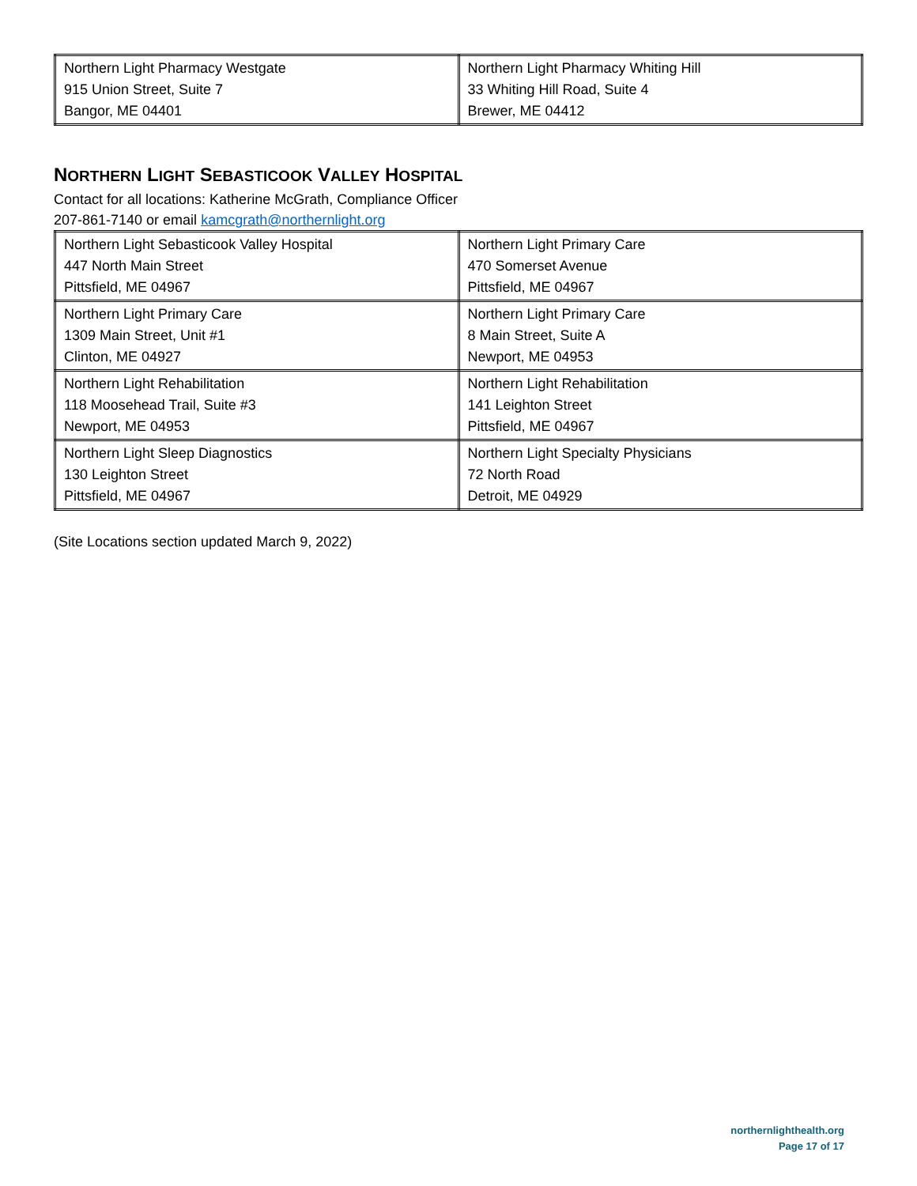| Northern Light Pharmacy Westgate 915 Union Street, Suite 7 Bangor, ME 04401 | Northern Light Pharmacy Whiting Hill 33 Whiting Hill Road, Suite 4 Brewer, ME 04412 |
NORTHERN LIGHT SEBASTICOOK VALLEY HOSPITAL
Contact for all locations: Katherine McGrath, Compliance Officer
207-861-7140 or email kamcgrath@northernlight.org
| Northern Light Sebasticook Valley Hospital 447 North Main Street Pittsfield, ME 04967 | Northern Light Primary Care 470 Somerset Avenue Pittsfield, ME 04967 |
| Northern Light Primary Care 1309 Main Street, Unit #1 Clinton, ME 04927 | Northern Light Primary Care 8 Main Street, Suite A Newport, ME 04953 |
| Northern Light Rehabilitation 118 Moosehead Trail, Suite #3 Newport, ME 04953 | Northern Light Rehabilitation 141 Leighton Street Pittsfield, ME 04967 |
| Northern Light Sleep Diagnostics 130 Leighton Street Pittsfield, ME 04967 | Northern Light Specialty Physicians 72 North Road Detroit, ME 04929 |
(Site Locations section updated March 9, 2022)
northernlighthealth.org
Page 17 of 17